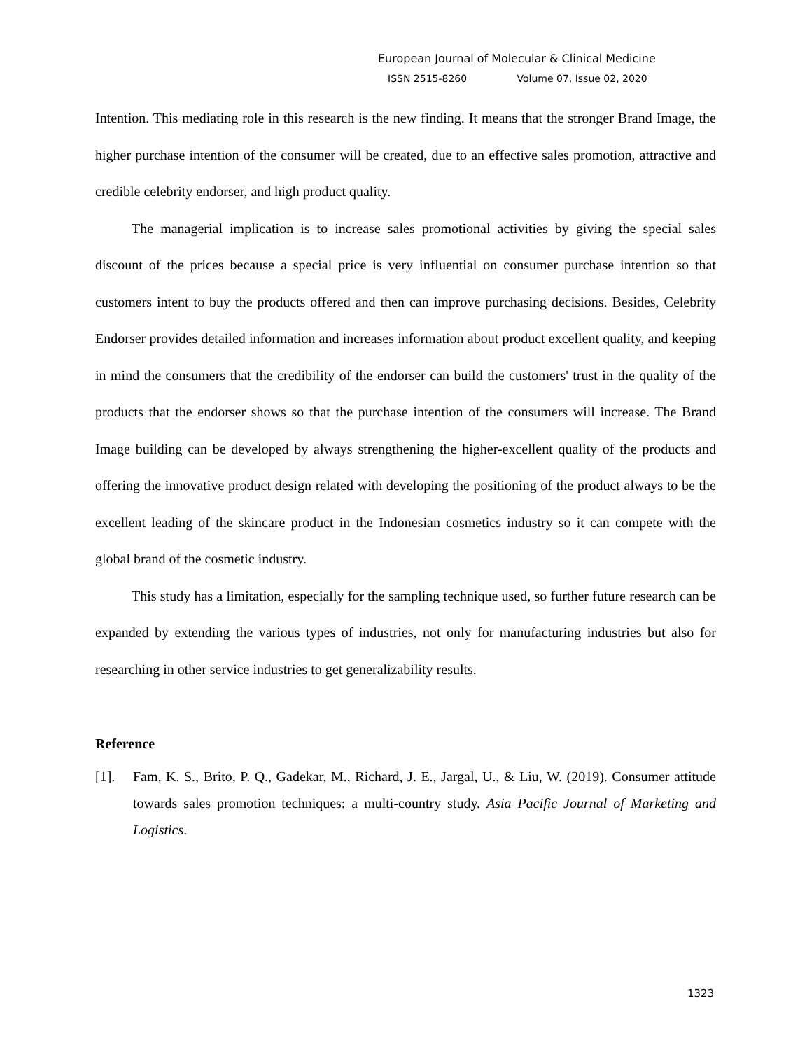European Journal of Molecular & Clinical Medicine
ISSN 2515-8260 Volume 07, Issue 02, 2020
Intention. This mediating role in this research is the new finding. It means that the stronger Brand Image, the higher purchase intention of the consumer will be created, due to an effective sales promotion, attractive and credible celebrity endorser, and high product quality.
The managerial implication is to increase sales promotional activities by giving the special sales discount of the prices because a special price is very influential on consumer purchase intention so that customers intent to buy the products offered and then can improve purchasing decisions. Besides, Celebrity Endorser provides detailed information and increases information about product excellent quality, and keeping in mind the consumers that the credibility of the endorser can build the customers' trust in the quality of the products that the endorser shows so that the purchase intention of the consumers will increase. The Brand Image building can be developed by always strengthening the higher-excellent quality of the products and offering the innovative product design related with developing the positioning of the product always to be the excellent leading of the skincare product in the Indonesian cosmetics industry so it can compete with the global brand of the cosmetic industry.
This study has a limitation, especially for the sampling technique used, so further future research can be expanded by extending the various types of industries, not only for manufacturing industries but also for researching in other service industries to get generalizability results.
Reference
[1]. Fam, K. S., Brito, P. Q., Gadekar, M., Richard, J. E., Jargal, U., & Liu, W. (2019). Consumer attitude towards sales promotion techniques: a multi-country study. Asia Pacific Journal of Marketing and Logistics.
1323